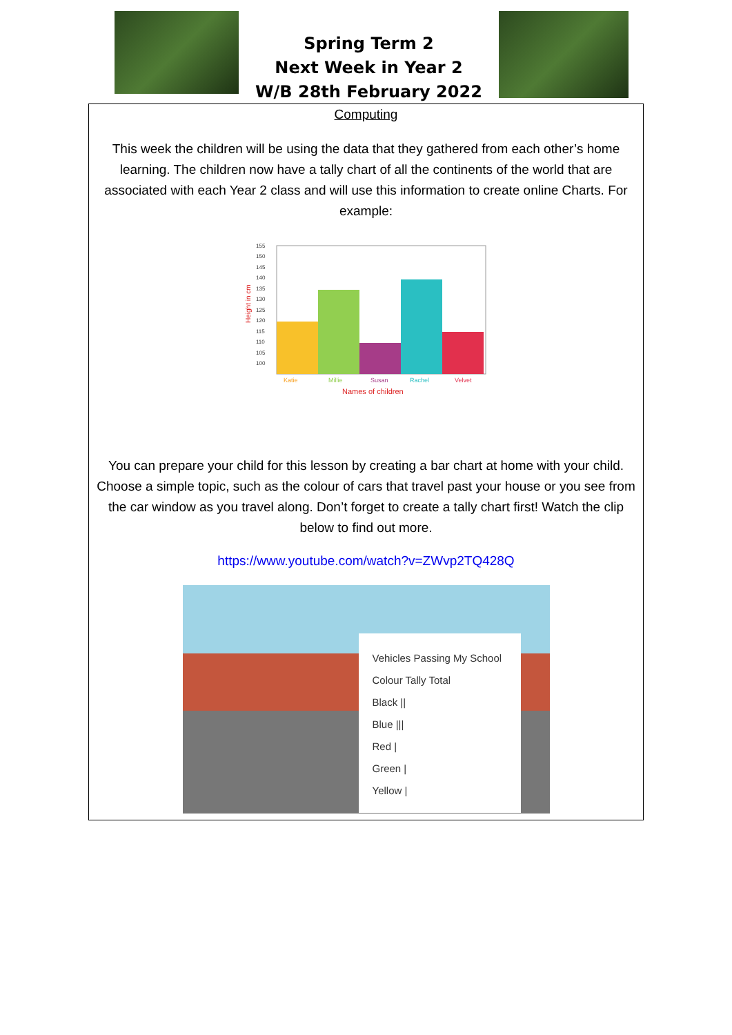Spring Term 2
Next Week in Year 2
W/B 28th February 2022
Computing
This week the children will be using the data that they gathered from each other’s home learning. The children now have a tally chart of all the continents of the world that are associated with each Year 2 class and will use this information to create online Charts. For example:
Height in cm
155
150
145
140
135
130
125
120
115
110
105
100
Katie
Millie
Susan
Rachel
Velvet
Names of children
You can prepare your child for this lesson by creating a bar chart at home with your child. Choose a simple topic, such as the colour of cars that travel past your house or you see from the car window as you travel along. Don’t forget to create a tally chart first! Watch the clip below to find out more.
https://www.youtube.com/watch?v=ZWvp2TQ428Q
Vehicles Passing My School
Colour Tally Total
Black ||
Blue |||
Red |
Green |
Yellow |